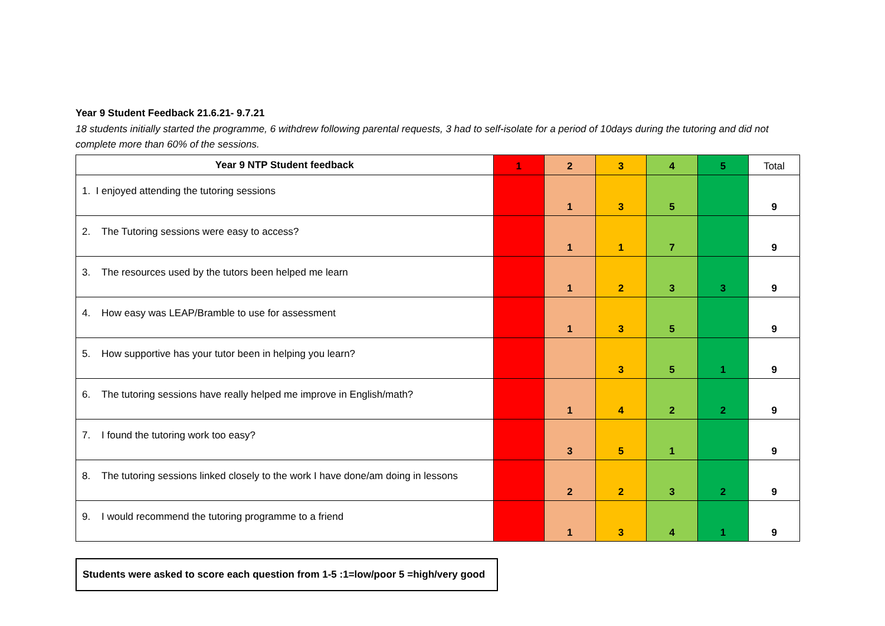Year 9 Student Feedback 21.6.21- 9.7.21
18 students initially started the programme, 6 withdrew following parental requests, 3 had to self-isolate for a period of 10days during the tutoring and did not complete more than 60% of the sessions.
| Year 9 NTP Student feedback | 1 | 2 | 3 | 4 | 5 | Total |
| --- | --- | --- | --- | --- | --- | --- |
| 1. I enjoyed attending the tutoring sessions | | 1 | 3 | 5 | | 9 |
| 2. The Tutoring sessions were easy to access? | | 1 | 1 | 7 | | 9 |
| 3. The resources used by the tutors been helped me learn | | 1 | 2 | 3 | 3 | 9 |
| 4. How easy was LEAP/Bramble to use for assessment | | 1 | 3 | 5 | | 9 |
| 5. How supportive has your tutor been in helping you learn? | | | 3 | 5 | 1 | 9 |
| 6. The tutoring sessions have really helped me improve in English/math? | | 1 | 4 | 2 | 2 | 9 |
| 7. I found the tutoring work too easy? | | 3 | 5 | 1 | | 9 |
| 8. The tutoring sessions linked closely to the work I have done/am doing in lessons | | 2 | 2 | 3 | 2 | 9 |
| 9. I would recommend the tutoring programme to a friend | | 1 | 3 | 4 | 1 | 9 |
Students were asked to score each question from 1-5 :1=low/poor 5 =high/very good